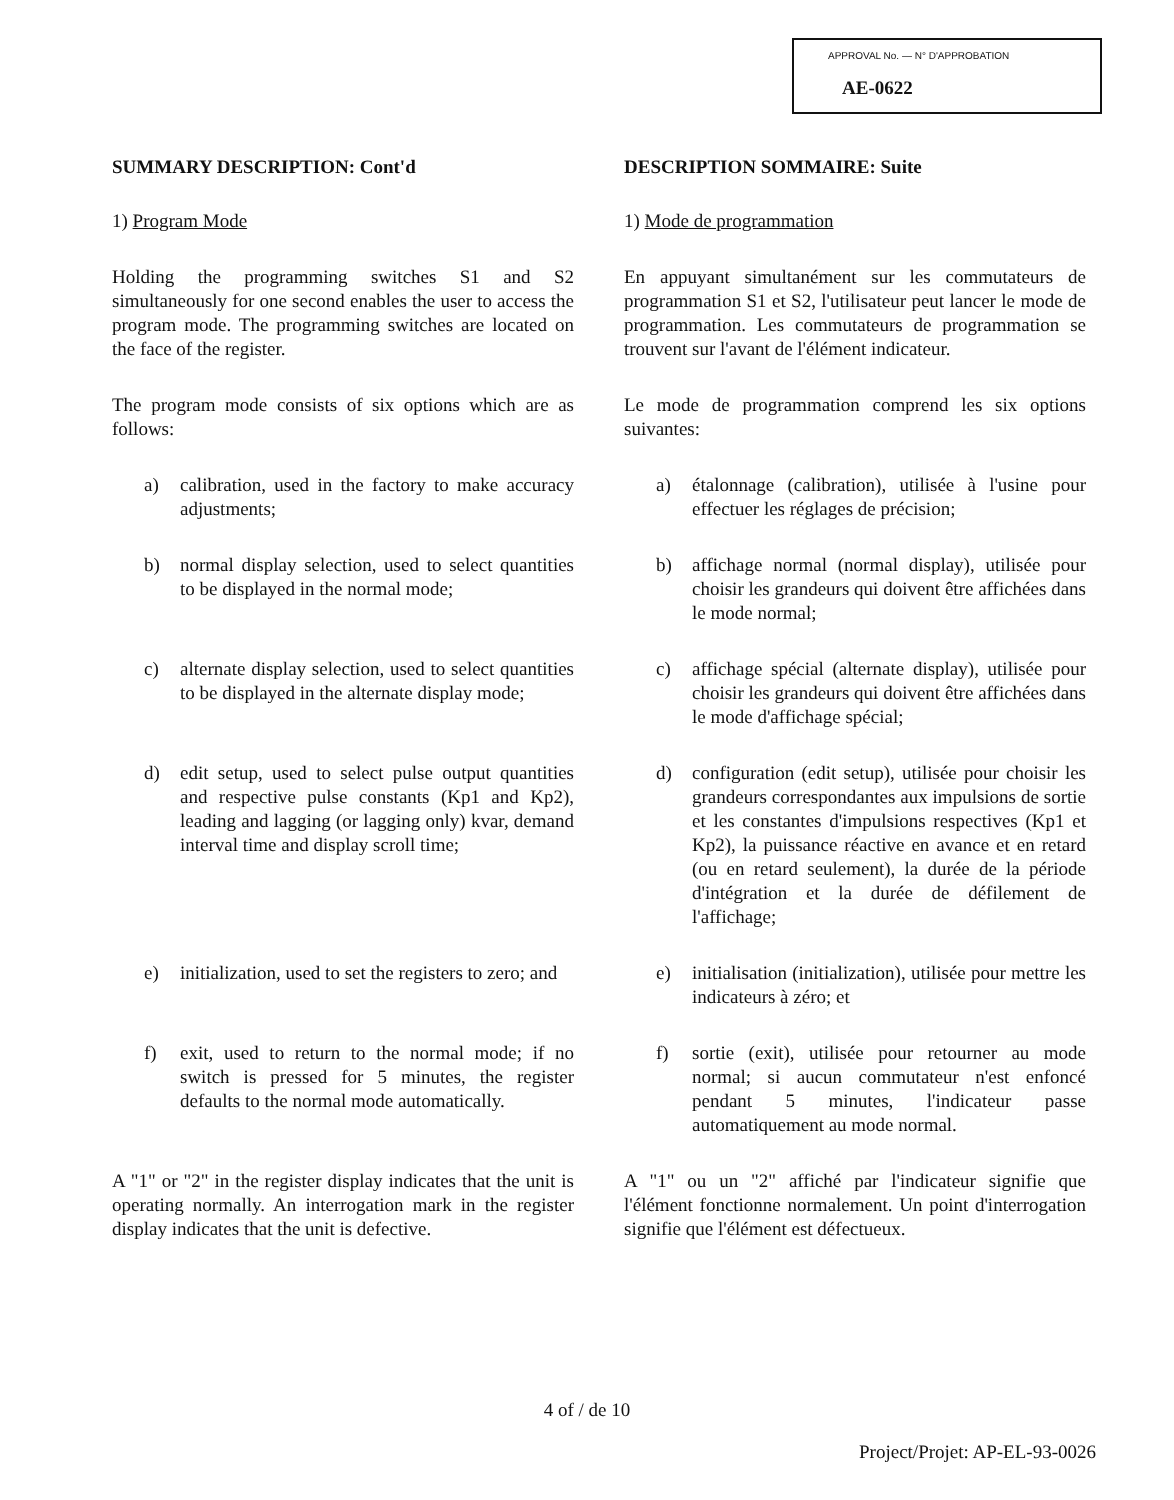APPROVAL No. — N° D'APPROBATION
AE-0622
SUMMARY DESCRIPTION: Cont'd
1) Program Mode
Holding the programming switches S1 and S2 simultaneously for one second enables the user to access the program mode. The programming switches are located on the face of the register.
The program mode consists of six options which are as follows:
DESCRIPTION SOMMAIRE: Suite
1) Mode de programmation
En appuyant simultanément sur les commutateurs de programmation S1 et S2, l'utilisateur peut lancer le mode de programmation. Les commutateurs de programmation se trouvent sur l'avant de l'élément indicateur.
Le mode de programmation comprend les six options suivantes:
a) calibration, used in the factory to make accuracy adjustments;
a) étalonnage (calibration), utilisée à l'usine pour effectuer les réglages de précision;
b) normal display selection, used to select quantities to be displayed in the normal mode;
b) affichage normal (normal display), utilisée pour choisir les grandeurs qui doivent être affichées dans le mode normal;
c) alternate display selection, used to select quantities to be displayed in the alternate display mode;
c) affichage spécial (alternate display), utilisée pour choisir les grandeurs qui doivent être affichées dans le mode d'affichage spécial;
d) edit setup, used to select pulse output quantities and respective pulse constants (Kp1 and Kp2), leading and lagging (or lagging only) kvar, demand interval time and display scroll time;
d) configuration (edit setup), utilisée pour choisir les grandeurs correspondantes aux impulsions de sortie et les constantes d'impulsions respectives (Kp1 et Kp2), la puissance réactive en avance et en retard (ou en retard seulement), la durée de la période d'intégration et la durée de défilement de l'affichage;
e) initialization, used to set the registers to zero; and
e) initialisation (initialization), utilisée pour mettre les indicateurs à zéro; et
f) exit, used to return to the normal mode; if no switch is pressed for 5 minutes, the register defaults to the normal mode automatically.
f) sortie (exit), utilisée pour retourner au mode normal; si aucun commutateur n'est enfoncé pendant 5 minutes, l'indicateur passe automatiquement au mode normal.
A "1" or "2" in the register display indicates that the unit is operating normally. An interrogation mark in the register display indicates that the unit is defective.
A "1" ou un "2" affiché par l'indicateur signifie que l'élément fonctionne normalement. Un point d'interrogation signifie que l'élément est défectueux.
4 of / de 10
Project/Projet: AP-EL-93-0026